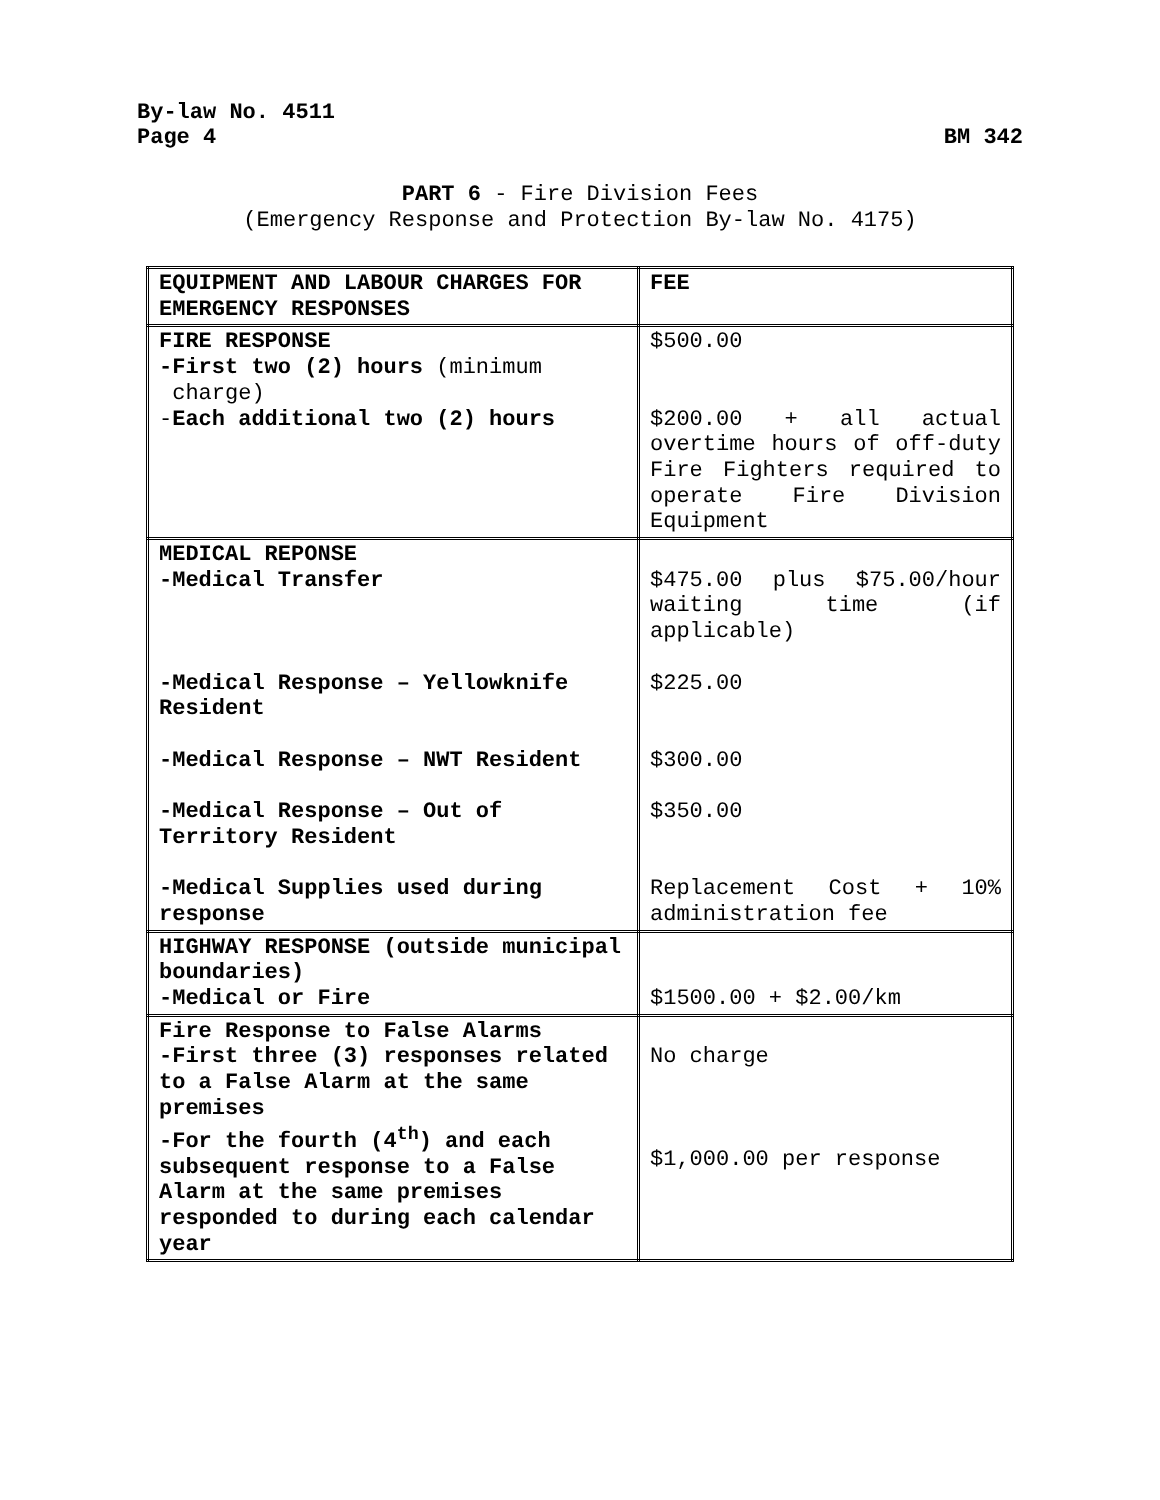By-law No. 4511
Page 4
BM 342
PART 6 - Fire Division Fees
(Emergency Response and Protection By-law No. 4175)
| EQUIPMENT AND LABOUR CHARGES FOR EMERGENCY RESPONSES | FEE |
| FIRE RESPONSE -First two (2) hours (minimum charge) - Each additional two (2) hours | $500.00 $200.00 + all actual overtime hours of off-duty Fire Fighters required to operate Fire Division Equipment |
| MEDICAL REPONSE -Medical Transfer -Medical Response – Yellowknife Resident -Medical Response – NWT Resident -Medical Response – Out of Territory Resident -Medical Supplies used during response | $475.00 plus $75.00/hour waiting time (if applicable) $225.00 $300.00 $350.00 Replacement Cost + 10% administration fee |
| HIGHWAY RESPONSE (outside municipal boundaries) -Medical or Fire | $1500.00 + $2.00/km |
| Fire Response to False Alarms -First three (3) responses related to a False Alarm at the same premises -For the fourth (4<sup>th</sup>) and each subsequent response to a False Alarm at the same premises responded to during each calendar year | No charge $1,000.00 per response |